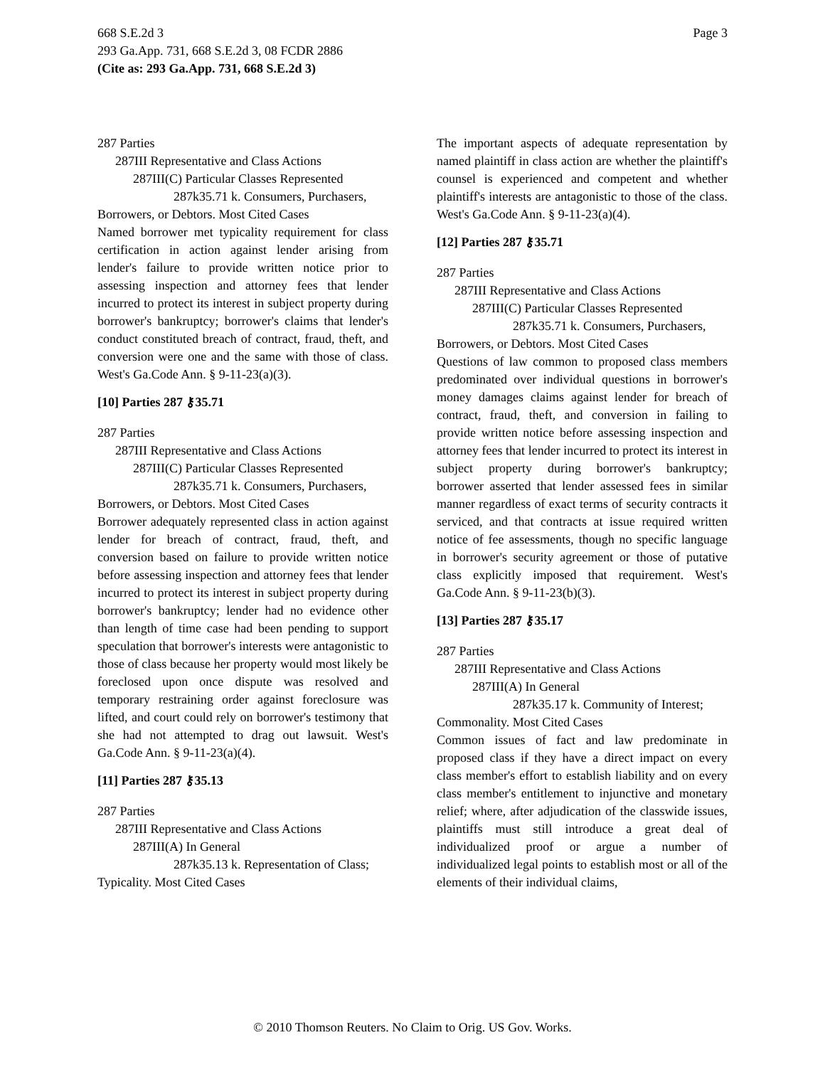Page 3 668 S.E.2d 3
293 Ga.App. 731, 668 S.E.2d 3, 08 FCDR 2886
(Cite as: 293 Ga.App. 731, 668 S.E.2d 3)
287 Parties
287III Representative and Class Actions
287III(C) Particular Classes Represented
287k35.71 k. Consumers, Purchasers,
Borrowers, or Debtors. Most Cited Cases
Named borrower met typicality requirement for class certification in action against lender arising from lender's failure to provide written notice prior to assessing inspection and attorney fees that lender incurred to protect its interest in subject property during borrower's bankruptcy; borrower's claims that lender's conduct constituted breach of contract, fraud, theft, and conversion were one and the same with those of class. West's Ga.Code Ann. § 9-11-23(a)(3).
[10] Parties 287 ⚷35.71
287 Parties
287III Representative and Class Actions
287III(C) Particular Classes Represented
287k35.71 k. Consumers, Purchasers,
Borrowers, or Debtors. Most Cited Cases
Borrower adequately represented class in action against lender for breach of contract, fraud, theft, and conversion based on failure to provide written notice before assessing inspection and attorney fees that lender incurred to protect its interest in subject property during borrower's bankruptcy; lender had no evidence other than length of time case had been pending to support speculation that borrower's interests were antagonistic to those of class because her property would most likely be foreclosed upon once dispute was resolved and temporary restraining order against foreclosure was lifted, and court could rely on borrower's testimony that she had not attempted to drag out lawsuit. West's Ga.Code Ann. § 9-11-23(a)(4).
[11] Parties 287 ⚷35.13
287 Parties
287III Representative and Class Actions
287III(A) In General
287k35.13 k. Representation of Class;
Typicality. Most Cited Cases
The important aspects of adequate representation by named plaintiff in class action are whether the plaintiff's counsel is experienced and competent and whether plaintiff's interests are antagonistic to those of the class. West's Ga.Code Ann. § 9-11-23(a)(4).
[12] Parties 287 ⚷35.71
287 Parties
287III Representative and Class Actions
287III(C) Particular Classes Represented
287k35.71 k. Consumers, Purchasers,
Borrowers, or Debtors. Most Cited Cases
Questions of law common to proposed class members predominated over individual questions in borrower's money damages claims against lender for breach of contract, fraud, theft, and conversion in failing to provide written notice before assessing inspection and attorney fees that lender incurred to protect its interest in subject property during borrower's bankruptcy; borrower asserted that lender assessed fees in similar manner regardless of exact terms of security contracts it serviced, and that contracts at issue required written notice of fee assessments, though no specific language in borrower's security agreement or those of putative class explicitly imposed that requirement. West's Ga.Code Ann. § 9-11-23(b)(3).
[13] Parties 287 ⚷35.17
287 Parties
287III Representative and Class Actions
287III(A) In General
287k35.17 k. Community of Interest;
Commonality. Most Cited Cases
Common issues of fact and law predominate in proposed class if they have a direct impact on every class member's effort to establish liability and on every class member's entitlement to injunctive and monetary relief; where, after adjudication of the classwide issues, plaintiffs must still introduce a great deal of individualized proof or argue a number of individualized legal points to establish most or all of the elements of their individual claims,
© 2010 Thomson Reuters. No Claim to Orig. US Gov. Works.